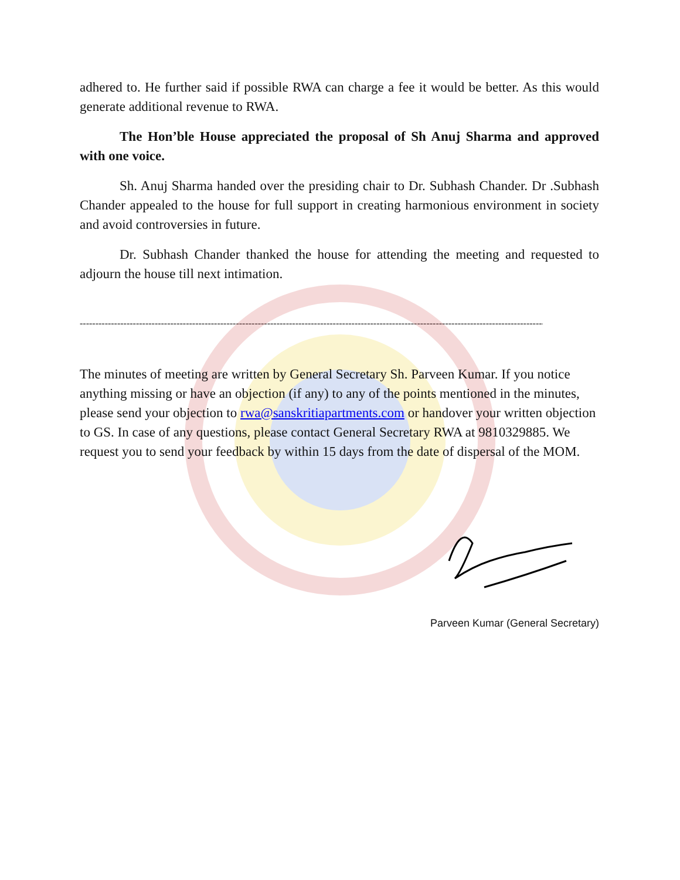adhered to. He further said if possible RWA can charge a fee it would be better. As this would generate additional revenue to RWA.
The Hon’ble House appreciated the proposal of Sh Anuj Sharma and approved with one voice.
Sh. Anuj Sharma handed over the presiding chair to Dr. Subhash Chander. Dr .Subhash Chander appealed to the house for full support in creating harmonious environment in society and avoid controversies in future.
Dr. Subhash Chander thanked the house for attending the meeting and requested to adjourn the house till next intimation.
----------------------------------------------------------------------------------------------------------------------------------------------------------------------
The minutes of meeting are written by General Secretary Sh. Parveen Kumar. If you notice anything missing or have an objection (if any) to any of the points mentioned in the minutes, please send your objection to rwa@sanskritiapartments.com or handover your written objection to GS. In case of any questions, please contact General Secretary RWA at 9810329885. We request you to send your feedback by within 15 days from the date of dispersal of the MOM.
Parveen Kumar (General Secretary)